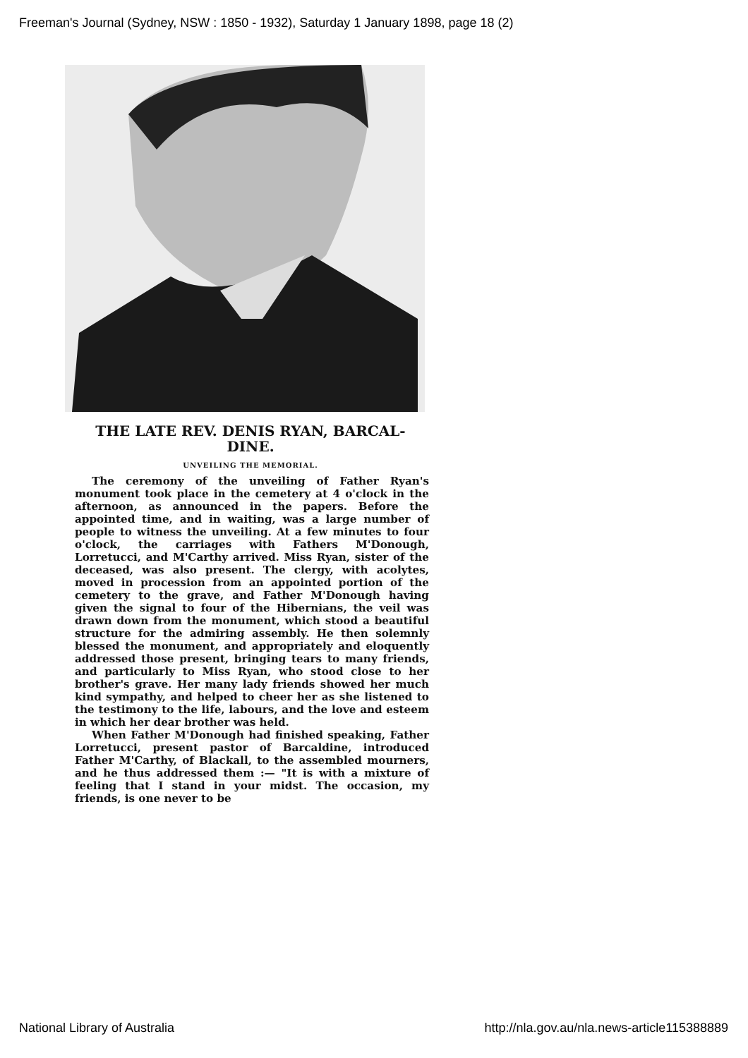Freeman's Journal (Sydney, NSW : 1850 - 1932), Saturday 1 January 1898, page 18 (2)
THE LATE REV. DENIS RYAN, BARCAL-
DINE.
UNVEILING THE MEMORIAL.
The ceremony of the unveiling of Father Ryan's monument took place in the cemetery at 4 o'clock in the afternoon, as announced in the papers. Before the appointed time, and in waiting, was a large number of people to witness the unveiling. At a few minutes to four o'clock, the carriages with Fathers M'Donough, Lorretucci, and M'Carthy arrived. Miss Ryan, sister of the deceased, was also present. The clergy, with acolytes, moved in procession from an appointed portion of the cemetery to the grave, and Father M'Donough having given the signal to four of the Hibernians, the veil was drawn down from the monument, which stood a beautiful structure for the admiring assembly. He then solemnly blessed the monument, and appropriately and eloquently addressed those present, bringing tears to many friends, and particularly to Miss Ryan, who stood close to her brother's grave. Her many lady friends showed her much kind sympathy, and helped to cheer her as she listened to the testimony to the life, labours, and the love and esteem in which her dear brother was held.
When Father M'Donough had finished speaking, Father Lorretucci, present pastor of Barcaldine, introduced Father M'Carthy, of Blackall, to the assembled mourners, and he thus addressed them :— "It is with a mixture of feeling that I stand in your midst. The occasion, my friends, is one never to be
National Library of Australia
http://nla.gov.au/nla.news-article115388889